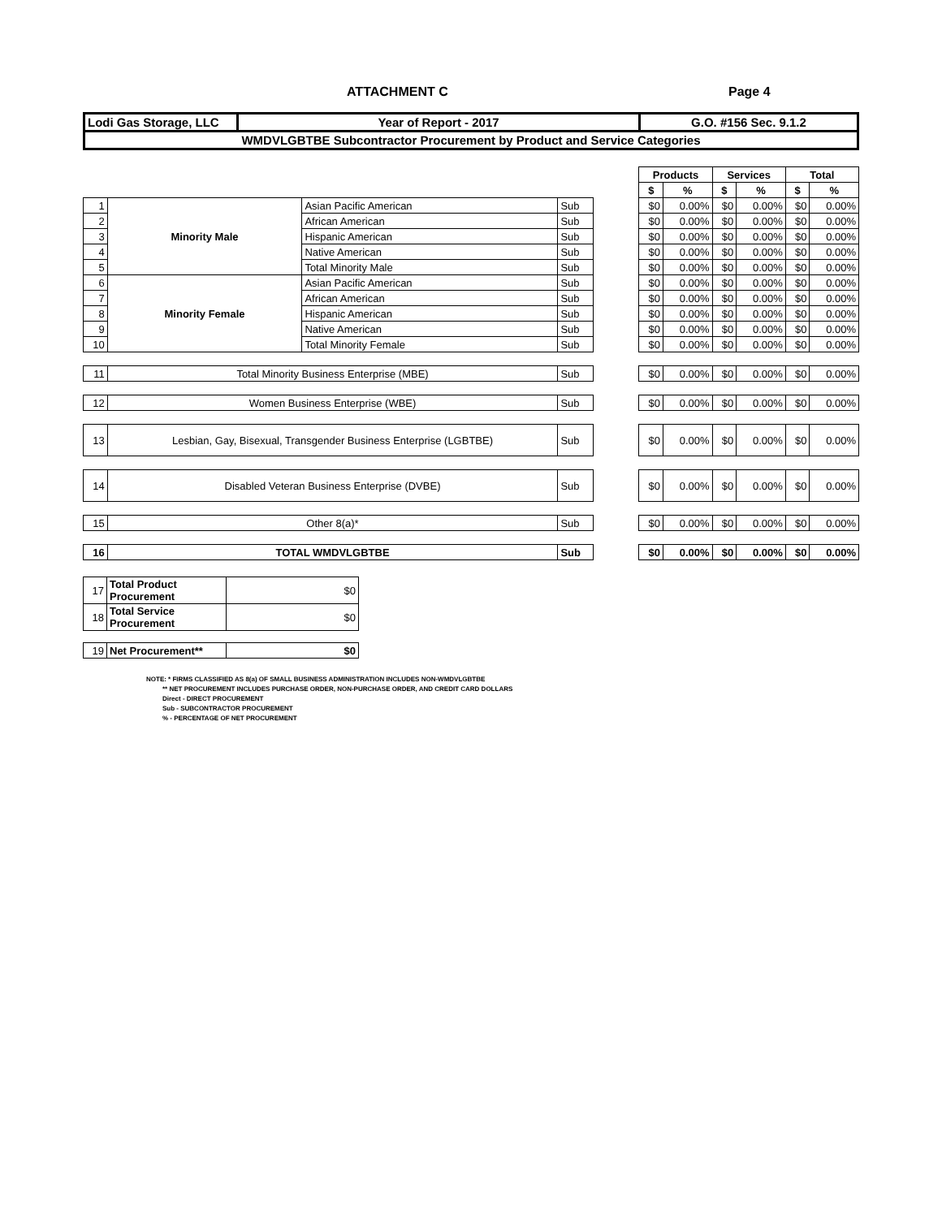ATTACHMENT C Page 4
| Lodi Gas Storage, LLC | Year of Report - 2017 | G.O. #156 Sec. 9.1.2 |
| WMDVLGBTBE Subcontractor Procurement by Product and Service Categories | | |
| | | | | | Products | | Services | | Total | |
| | | | | | $ | % | $ | % | $ | % |
| 1 | Minority Male | Asian Pacific American | Sub | | $0 | 0.00% | $0 | 0.00% | $0 | 0.00% |
| 2 | | African American | Sub | | $0 | 0.00% | $0 | 0.00% | $0 | 0.00% |
| 3 | | Hispanic American | Sub | | $0 | 0.00% | $0 | 0.00% | $0 | 0.00% |
| 4 | | Native American | Sub | | $0 | 0.00% | $0 | 0.00% | $0 | 0.00% |
| 5 | | Total Minority Male | Sub | | $0 | 0.00% | $0 | 0.00% | $0 | 0.00% |
| 6 | Minority Female | Asian Pacific American | Sub | | $0 | 0.00% | $0 | 0.00% | $0 | 0.00% |
| 7 | | African American | Sub | | $0 | 0.00% | $0 | 0.00% | $0 | 0.00% |
| 8 | | Hispanic American | Sub | | $0 | 0.00% | $0 | 0.00% | $0 | 0.00% |
| 9 | | Native American | Sub | | $0 | 0.00% | $0 | 0.00% | $0 | 0.00% |
| 10 | | Total Minority Female | Sub | | $0 | 0.00% | $0 | 0.00% | $0 | 0.00% |
| 11 | Total Minority Business Enterprise (MBE) | | Sub | | $0 | 0.00% | $0 | 0.00% | $0 | 0.00% |
| 12 | Women Business Enterprise (WBE) | | Sub | | $0 | 0.00% | $0 | 0.00% | $0 | 0.00% |
| 13 | Lesbian, Gay, Bisexual, Transgender Business Enterprise (LGBTBE) | | Sub | | $0 | 0.00% | $0 | 0.00% | $0 | 0.00% |
| 14 | Disabled Veteran Business Enterprise (DVBE) | | Sub | | $0 | 0.00% | $0 | 0.00% | $0 | 0.00% |
| 15 | Other 8(a)* | | Sub | | $0 | 0.00% | $0 | 0.00% | $0 | 0.00% |
| 16 | TOTAL WMDVLGBTBE | | Sub | | $0 | 0.00% | $0 | 0.00% | $0 | 0.00% |
| 17 | Total Product Procurement | $0 |
| 18 | Total Service Procurement | $0 |
| 19 | Net Procurement** | $0 |
NOTE: * FIRMS CLASSIFIED AS 8(a) OF SMALL BUSINESS ADMINISTRATION INCLUDES NON-WMDVLGBTBE
** NET PROCUREMENT INCLUDES PURCHASE ORDER, NON-PURCHASE ORDER, AND CREDIT CARD DOLLARS
Direct - DIRECT PROCUREMENT
Sub - SUBCONTRACTOR PROCUREMENT
% - PERCENTAGE OF NET PROCUREMENT